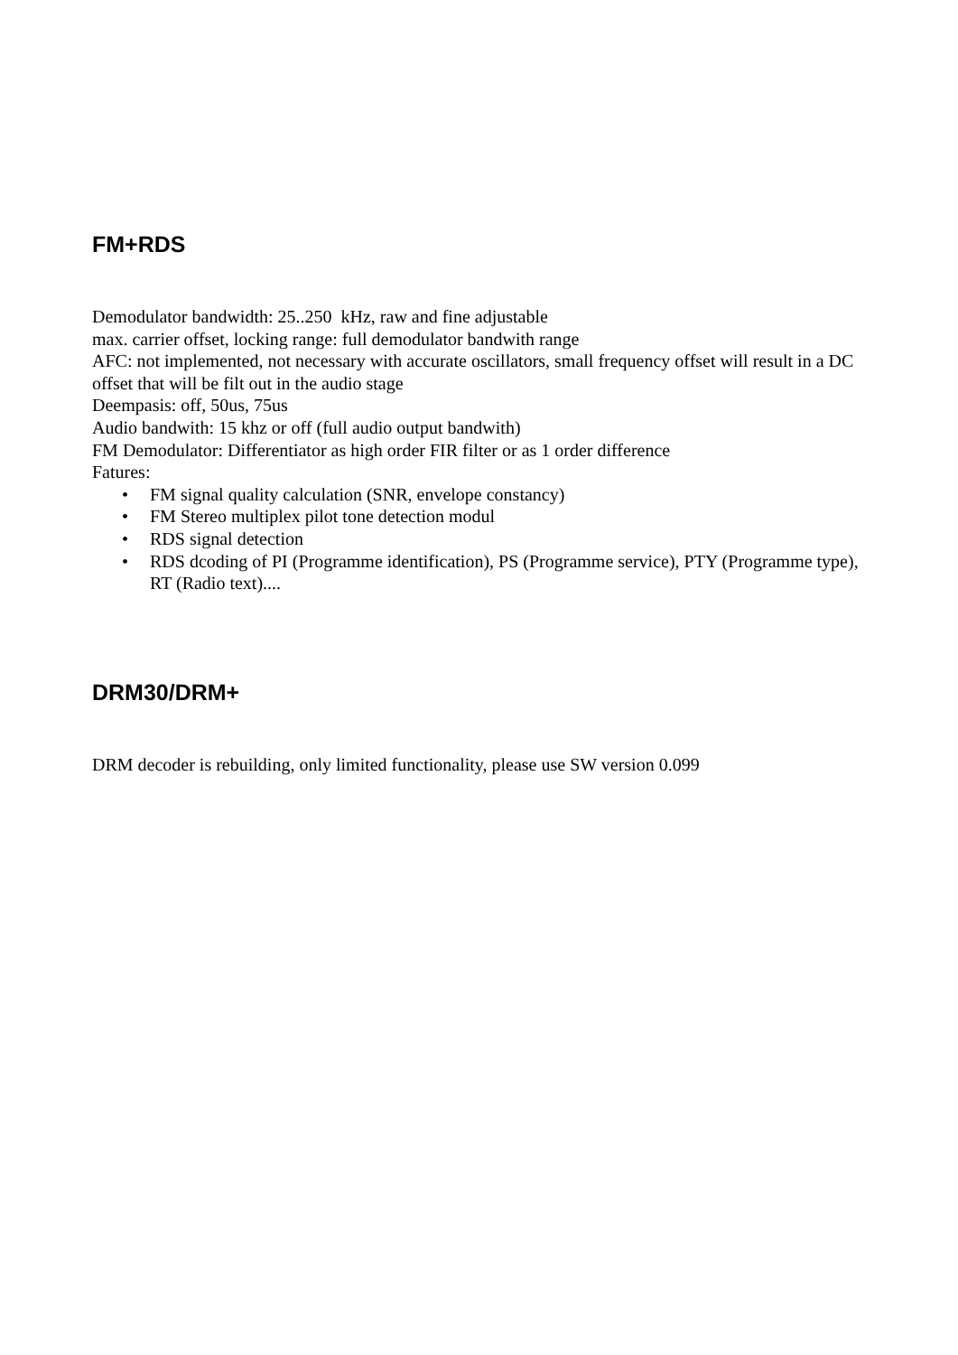FM+RDS
Demodulator bandwidth: 25..250 kHz, raw and fine adjustable
max. carrier offset, locking range: full demodulator bandwith range
AFC: not implemented, not necessary with accurate oscillators, small frequency offset will result in a DC offset that will be filt out in the audio stage
Deempasis: off, 50us, 75us
Audio bandwith: 15 khz or off (full audio output bandwith)
FM Demodulator: Differentiator as high order FIR filter or as 1 order difference
Fatures:
• FM signal quality calculation (SNR, envelope constancy)
• FM Stereo multiplex pilot tone detection modul
• RDS signal detection
• RDS dcoding of PI (Programme identification), PS (Programme service), PTY (Programme type), RT (Radio text)....
DRM30/DRM+
DRM decoder is rebuilding, only limited functionality, please use SW version 0.099